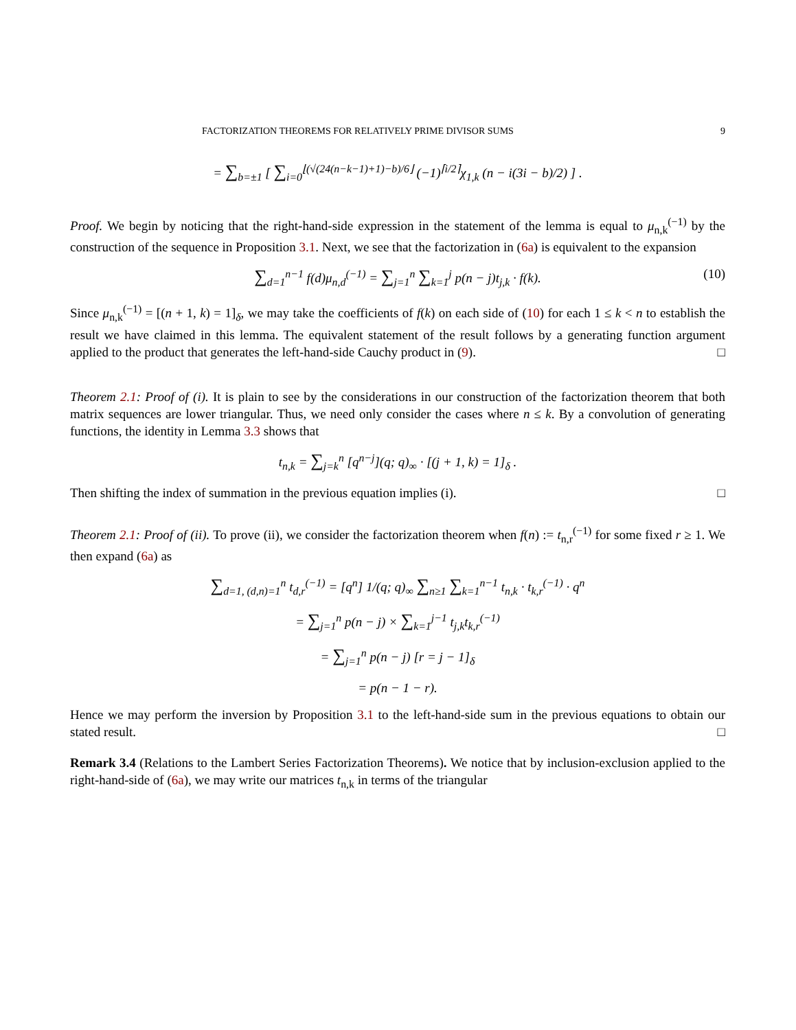FACTORIZATION THEOREMS FOR RELATIVELY PRIME DIVISOR SUMS 9
= ∑<sub>b=±1</sub> [ ∑<sub>i=0</sub><sup>⌊(√(24(n−k−1)+1)−b)/6⌋</sup> (−1)<sup>⌈i/2⌉</sup>χ<sub>1,k</sub> (n − i(3i − b)/2) ] .
Proof. We begin by noticing that the right-hand-side expression in the statement of the lemma is equal to μ<sub>n,k</sub><sup>(−1)</sup> by the construction of the sequence in Proposition 3.1. Next, we see that the factorization in (6a) is equivalent to the expansion
∑<sub>d=1</sub><sup>n−1</sup> f(d)μ<sub>n,d</sub><sup>(−1)</sup> = ∑<sub>j=1</sub><sup>n</sup> ∑<sub>k=1</sub><sup>j</sup> p(n − j)t<sub>j,k</sub> · f(k). (10)
Since μ<sub>n,k</sub><sup>(−1)</sup> = [(n + 1, k) = 1]<sub>δ</sub>, we may take the coefficients of f(k) on each side of (10) for each 1 ≤ k < n to establish the result we have claimed in this lemma. The equivalent statement of the result follows by a generating function argument applied to the product that generates the left-hand-side Cauchy product in (9). □
Theorem 2.1: Proof of (i). It is plain to see by the considerations in our construction of the factorization theorem that both matrix sequences are lower triangular. Thus, we need only consider the cases where n ≤ k. By a convolution of generating functions, the identity in Lemma 3.3 shows that
t<sub>n,k</sub> = ∑<sub>j=k</sub><sup>n</sup> [q<sup>n−j</sup>](q; q)<sub>∞</sub> · [(j + 1, k) = 1]<sub>δ</sub> .
Then shifting the index of summation in the previous equation implies (i). □
Theorem 2.1: Proof of (ii). To prove (ii), we consider the factorization theorem when f(n) := t<sub>n,r</sub><sup>(−1)</sup> for some fixed r ≥ 1. We then expand (6a) as
∑<sub>d=1, (d,n)=1</sub><sup>n</sup> t<sub>d,r</sub><sup>(−1)</sup> = [q<sup>n</sup>] 1/(q; q)<sub>∞</sub> ∑<sub>n≥1</sub> ∑<sub>k=1</sub><sup>n−1</sup> t<sub>n,k</sub> · t<sub>k,r</sub><sup>(−1)</sup> · q<sup>n</sup>
= ∑<sub>j=1</sub><sup>n</sup> p(n − j) × ∑<sub>k=1</sub><sup>j−1</sup> t<sub>j,k</sub>t<sub>k,r</sub><sup>(−1)</sup>
= ∑<sub>j=1</sub><sup>n</sup> p(n − j) [r = j − 1]<sub>δ</sub>
= p(n − 1 − r).
Hence we may perform the inversion by Proposition 3.1 to the left-hand-side sum in the previous equations to obtain our stated result. □
Remark 3.4 (Relations to the Lambert Series Factorization Theorems). We notice that by inclusion-exclusion applied to the right-hand-side of (6a), we may write our matrices t<sub>n,k</sub> in terms of the triangular